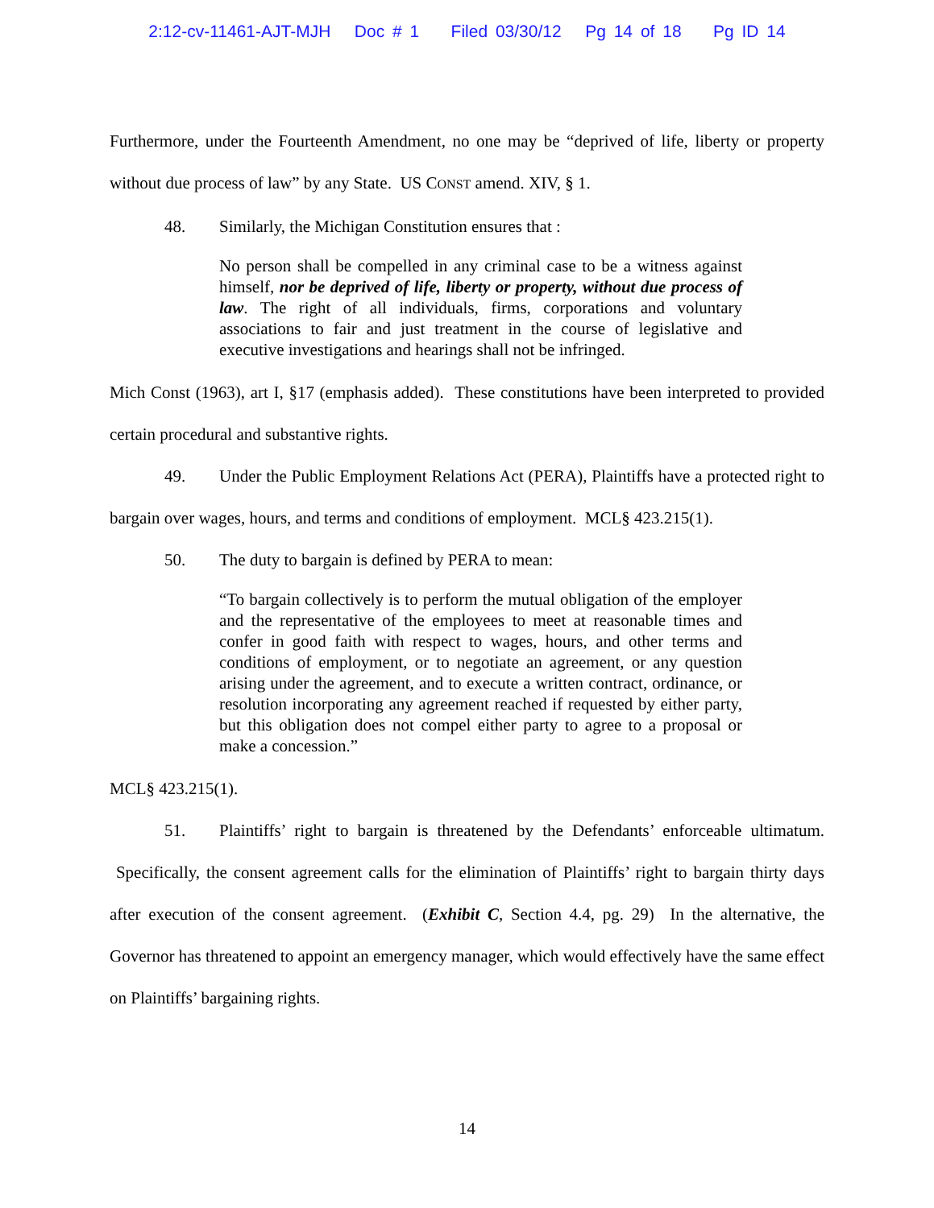2:12-cv-11461-AJT-MJH Doc # 1 Filed 03/30/12 Pg 14 of 18 Pg ID 14
Furthermore, under the Fourteenth Amendment, no one may be “deprived of life, liberty or property without due process of law” by any State. US CONST amend. XIV, § 1.
48. Similarly, the Michigan Constitution ensures that :
No person shall be compelled in any criminal case to be a witness against himself, nor be deprived of life, liberty or property, without due process of law. The right of all individuals, firms, corporations and voluntary associations to fair and just treatment in the course of legislative and executive investigations and hearings shall not be infringed.
Mich Const (1963), art I, §17 (emphasis added). These constitutions have been interpreted to provided certain procedural and substantive rights.
49. Under the Public Employment Relations Act (PERA), Plaintiffs have a protected right to bargain over wages, hours, and terms and conditions of employment. MCL§ 423.215(1).
50. The duty to bargain is defined by PERA to mean:
“To bargain collectively is to perform the mutual obligation of the employer and the representative of the employees to meet at reasonable times and confer in good faith with respect to wages, hours, and other terms and conditions of employment, or to negotiate an agreement, or any question arising under the agreement, and to execute a written contract, ordinance, or resolution incorporating any agreement reached if requested by either party, but this obligation does not compel either party to agree to a proposal or make a concession.”
MCL§ 423.215(1).
51. Plaintiffs’ right to bargain is threatened by the Defendants’ enforceable ultimatum. Specifically, the consent agreement calls for the elimination of Plaintiffs’ right to bargain thirty days after execution of the consent agreement. (Exhibit C, Section 4.4, pg. 29) In the alternative, the Governor has threatened to appoint an emergency manager, which would effectively have the same effect on Plaintiffs’ bargaining rights.
14